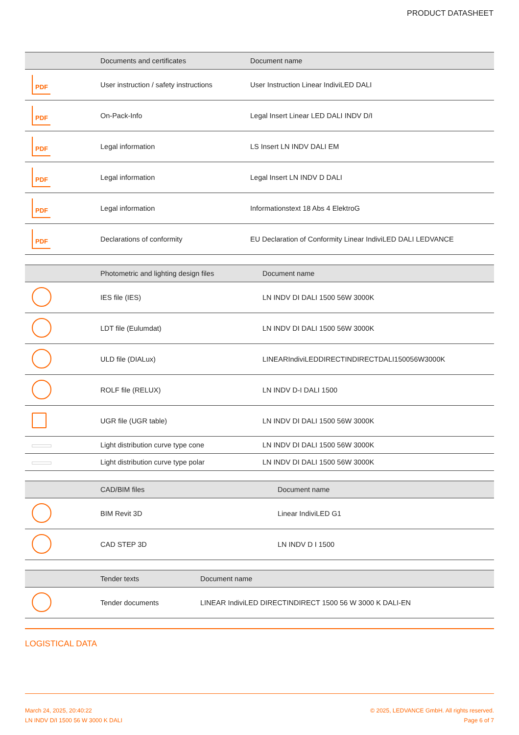PRODUCT DATASHEET
| | Documents and certificates | Document name |
| --- | --- | --- |
| PDF | User instruction / safety instructions | User Instruction Linear IndiviLED DALI |
| PDF | On-Pack-Info | Legal Insert Linear LED DALI INDV D/I |
| PDF | Legal information | LS Insert LN INDV DALI EM |
| PDF | Legal information | Legal Insert LN INDV D DALI |
| PDF | Legal information | Informationstext 18 Abs 4 ElektroG |
| PDF | Declarations of conformity | EU Declaration of Conformity Linear IndiviLED DALI LEDVANCE |
| | Photometric and lighting design files | Document name |
| --- | --- | --- |
| | IES file (IES) | LN INDV DI DALI 1500 56W 3000K |
| | LDT file (Eulumdat) | LN INDV DI DALI 1500 56W 3000K |
| | ULD file (DIALux) | LINEARIndiviLEDDIRECTINDIRECTDALI150056W3000K |
| | ROLF file (RELUX) | LN INDV D-I DALI 1500 |
| | UGR file (UGR table) | LN INDV DI DALI 1500 56W 3000K |
| | Light distribution curve type cone | LN INDV DI DALI 1500 56W 3000K |
| | Light distribution curve type polar | LN INDV DI DALI 1500 56W 3000K |
| | CAD/BIM files | Document name |
| --- | --- | --- |
| | BIM Revit 3D | Linear IndiviLED G1 |
| | CAD STEP 3D | LN INDV D I 1500 |
| | Tender texts | Document name |
| --- | --- | --- |
| | Tender documents | LINEAR IndiviLED DIRECTINDIRECT 1500 56 W 3000 K DALI-EN |
LOGISTICAL DATA
March 24, 2025, 20:40:22
LN INDV D/I 1500 56 W 3000 K DALI
© 2025, LEDVANCE GmbH. All rights reserved.
Page 6 of 7